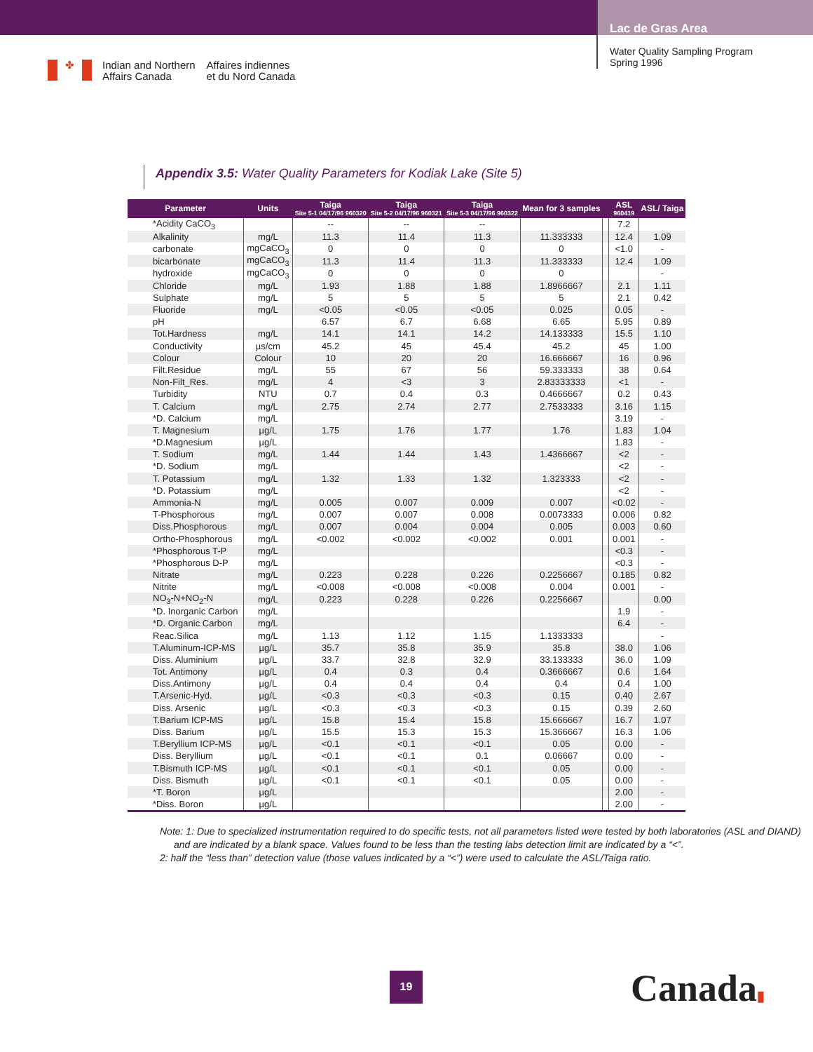✤
Indian and Northern
Affairs Canada
Affaires indiennes
et du Nord Canada
Lac de Gras Area
Water Quality Sampling Program
Spring 1996
Appendix 3.5: Water Quality Parameters for Kodiak Lake (Site 5)
| Parameter | Units | Taiga Site 5-1 04/17/96 960320 | Taiga Site 5-2 04/17/96 960321 | Taiga Site 5-3 04/17/96 960322 | Mean for 3 samples | | ASL 960419 | ASL/ Taiga |
| --- | --- | --- | --- | --- | --- | --- | --- | --- |
| *Acidity CaCO<sub>3</sub> | | -- | -- | -- | | | 7.2 | |
| Alkalinity | mg/L | 11.3 | 11.4 | 11.3 | 11.333333 | | 12.4 | 1.09 |
| carbonate | mgCaCO<sub>3</sub> | 0 | 0 | 0 | 0 | | <1.0 | - |
| bicarbonate | mgCaCO<sub>3</sub> | 11.3 | 11.4 | 11.3 | 11.333333 | | 12.4 | 1.09 |
| hydroxide | mgCaCO<sub>3</sub> | 0 | 0 | 0 | 0 | | | - |
| Chloride | mg/L | 1.93 | 1.88 | 1.88 | 1.8966667 | | 2.1 | 1.11 |
| Sulphate | mg/L | 5 | 5 | 5 | 5 | | 2.1 | 0.42 |
| Fluoride | mg/L | <0.05 | <0.05 | <0.05 | 0.025 | | 0.05 | - |
| pH | | 6.57 | 6.7 | 6.68 | 6.65 | | 5.95 | 0.89 |
| Tot.Hardness | mg/L | 14.1 | 14.1 | 14.2 | 14.133333 | | 15.5 | 1.10 |
| Conductivity | µs/cm | 45.2 | 45 | 45.4 | 45.2 | | 45 | 1.00 |
| Colour | Colour | 10 | 20 | 20 | 16.666667 | | 16 | 0.96 |
| Filt.Residue | mg/L | 55 | 67 | 56 | 59.333333 | | 38 | 0.64 |
| Non-Filt_Res. | mg/L | 4 | <3 | 3 | 2.83333333 | | <1 | - |
| Turbidity | NTU | 0.7 | 0.4 | 0.3 | 0.4666667 | | 0.2 | 0.43 |
| T. Calcium | mg/L | 2.75 | 2.74 | 2.77 | 2.7533333 | | 3.16 | 1.15 |
| *D. Calcium | mg/L | | | | | | 3.19 | - |
| T. Magnesium | µg/L | 1.75 | 1.76 | 1.77 | 1.76 | | 1.83 | 1.04 |
| *D.Magnesium | µg/L | | | | | | 1.83 | - |
| T. Sodium | mg/L | 1.44 | 1.44 | 1.43 | 1.4366667 | | <2 | - |
| *D. Sodium | mg/L | | | | | | <2 | - |
| T. Potassium | mg/L | 1.32 | 1.33 | 1.32 | 1.323333 | | <2 | - |
| *D. Potassium | mg/L | | | | | | <2 | - |
| Ammonia-N | mg/L | 0.005 | 0.007 | 0.009 | 0.007 | | <0.02 | - |
| T-Phosphorous | mg/L | 0.007 | 0.007 | 0.008 | 0.0073333 | | 0.006 | 0.82 |
| Diss.Phosphorous | mg/L | 0.007 | 0.004 | 0.004 | 0.005 | | 0.003 | 0.60 |
| Ortho-Phosphorous | mg/L | <0.002 | <0.002 | <0.002 | 0.001 | | 0.001 | - |
| *Phosphorous T-P | mg/L | | | | | | <0.3 | - |
| *Phosphorous D-P | mg/L | | | | | | <0.3 | - |
| Nitrate | mg/L | 0.223 | 0.228 | 0.226 | 0.2256667 | | 0.185 | 0.82 |
| Nitrite | mg/L | <0.008 | <0.008 | <0.008 | 0.004 | | 0.001 | - |
| NO<sub>3</sub>-N+NO<sub>2</sub>-N | mg/L | 0.223 | 0.228 | 0.226 | 0.2256667 | | | 0.00 |
| *D. Inorganic Carbon | mg/L | | | | | | 1.9 | - |
| *D. Organic Carbon | mg/L | | | | | | 6.4 | - |
| Reac.Silica | mg/L | 1.13 | 1.12 | 1.15 | 1.1333333 | | | - |
| T.Aluminum-ICP-MS | µg/L | 35.7 | 35.8 | 35.9 | 35.8 | | 38.0 | 1.06 |
| Diss. Aluminium | µg/L | 33.7 | 32.8 | 32.9 | 33.133333 | | 36.0 | 1.09 |
| Tot. Antimony | µg/L | 0.4 | 0.3 | 0.4 | 0.3666667 | | 0.6 | 1.64 |
| Diss.Antimony | µg/L | 0.4 | 0.4 | 0.4 | 0.4 | | 0.4 | 1.00 |
| T.Arsenic-Hyd. | µg/L | <0.3 | <0.3 | <0.3 | 0.15 | | 0.40 | 2.67 |
| Diss. Arsenic | µg/L | <0.3 | <0.3 | <0.3 | 0.15 | | 0.39 | 2.60 |
| T.Barium ICP-MS | µg/L | 15.8 | 15.4 | 15.8 | 15.666667 | | 16.7 | 1.07 |
| Diss. Barium | µg/L | 15.5 | 15.3 | 15.3 | 15.366667 | | 16.3 | 1.06 |
| T.Beryllium ICP-MS | µg/L | <0.1 | <0.1 | <0.1 | 0.05 | | 0.00 | - |
| Diss. Beryllium | µg/L | <0.1 | <0.1 | 0.1 | 0.06667 | | 0.00 | - |
| T.Bismuth ICP-MS | µg/L | <0.1 | <0.1 | <0.1 | 0.05 | | 0.00 | - |
| Diss. Bismuth | µg/L | <0.1 | <0.1 | <0.1 | 0.05 | | 0.00 | - |
| *T. Boron | µg/L | | | | | | 2.00 | - |
| *Diss. Boron | µg/L | | | | | | 2.00 | - |
Note: 1: Due to specialized instrumentation required to do specific tests, not all parameters listed were tested by both laboratories (ASL and DIAND) and are indicated by a blank space. Values found to be less than the testing labs detection limit are indicated by a “<”.
2: half the “less than” detection value (those values indicated by a “<”) were used to calculate the ASL/Taiga ratio.
19 Canada▮